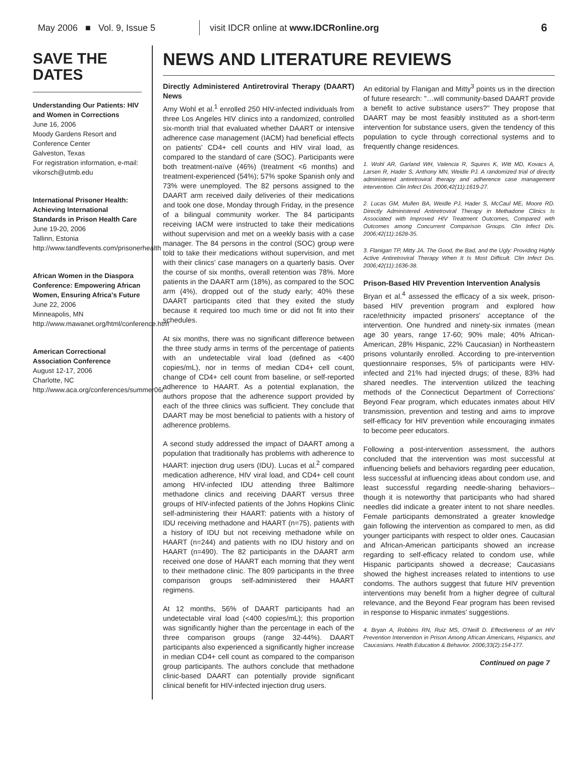May 2006 ■ Vol. 9, Issue 5
visit IDCR online at www.IDCRonline.org
6
SAVE THE DATES
Understanding Our Patients: HIV and Women in Corrections
June 16, 2006
Moody Gardens Resort and Conference Center
Galveston, Texas
For registration information, e-mail: vikorsch@utmb.edu
International Prisoner Health: Achieving International Standards in Prison Health Care
June 19-20, 2006
Tallinn, Estonia
http://www.tandfevents.com/prisonerhealth
African Women in the Diaspora Conference: Empowering African Women, Ensuring Africa's Future
June 22, 2006
Minneapolis, MN
http://www.mawanet.org/html/conference.htm
American Correctional Association Conference
August 12-17, 2006
Charlotte, NC
http://www.aca.org/conferences/summer06/
NEWS AND LITERATURE REVIEWS
Directly Administered Antiretroviral Therapy (DAART) News
Amy Wohl et al.<sup>1</sup> enrolled 250 HIV-infected individuals from three Los Angeles HIV clinics into a randomized, controlled six-month trial that evaluated whether DAART or intensive adherence case management (IACM) had beneficial effects on patients' CD4+ cell counts and HIV viral load, as compared to the standard of care (SOC). Participants were both treatment-naïve (46%) (treatment <6 months) and treatment-experienced (54%); 57% spoke Spanish only and 73% were unemployed. The 82 persons assigned to the DAART arm received daily deliveries of their medications and took one dose, Monday through Friday, in the presence of a bilingual community worker. The 84 participants receiving IACM were instructed to take their medications without supervision and met on a weekly basis with a case manager. The 84 persons in the control (SOC) group were told to take their medications without supervision, and met with their clinics' case managers on a quarterly basis. Over the course of six months, overall retention was 78%. More patients in the DAART arm (18%), as compared to the SOC arm (4%), dropped out of the study early; 40% these DAART participants cited that they exited the study because it required too much time or did not fit into their schedules.
At six months, there was no significant difference between the three study arms in terms of the percentage of patients with an undetectable viral load (defined as <400 copies/mL), nor in terms of median CD4+ cell count, change of CD4+ cell count from baseline, or self-reported adherence to HAART. As a potential explanation, the authors propose that the adherence support provided by each of the three clinics was sufficient. They conclude that DAART may be most beneficial to patients with a history of adherence problems.
A second study addressed the impact of DAART among a population that traditionally has problems with adherence to HAART: injection drug users (IDU). Lucas et al.<sup>2</sup> compared medication adherence, HIV viral load, and CD4+ cell count among HIV-infected IDU attending three Baltimore methadone clinics and receiving DAART versus three groups of HIV-infected patients of the Johns Hopkins Clinic self-administering their HAART: patients with a history of IDU receiving methadone and HAART (n=75), patients with a history of IDU but not receiving methadone while on HAART (n=244) and patients with no IDU history and on HAART (n=490). The 82 participants in the DAART arm received one dose of HAART each morning that they went to their methadone clinic. The 809 participants in the three comparison groups self-administered their HAART regimens.
At 12 months, 56% of DAART participants had an undetectable viral load (<400 copies/mL); this proportion was significantly higher than the percentage in each of the three comparison groups (range 32-44%). DAART participants also experienced a significantly higher increase in median CD4+ cell count as compared to the comparison group participants. The authors conclude that methadone clinic-based DAART can potentially provide significant clinical benefit for HIV-infected injection drug users.
An editorial by Flanigan and Mitty<sup>3</sup> points us in the direction of future research: "…will community-based DAART provide a benefit to active substance users?" They propose that DAART may be most feasibly instituted as a short-term intervention for substance users, given the tendency of this population to cycle through correctional systems and to frequently change residences.
1. Wohl AR, Garland WH, Valencia R, Squires K, Witt MD, Kovacs A, Larsen R, Hader S, Anthony MN, Weidle PJ. A randomized trial of directly administered antiretroviral therapy and adherence case management intervention. Clin Infect Dis. 2006;42(11):1619-27.
2. Lucas GM, Mullen BA, Weidle PJ, Hader S, McCaul ME, Moore RD. Directly Administered Antiretroviral Therapy in Methadone Clinics Is Associated with Improved HIV Treatment Outcomes, Compared with Outcomes among Concurrent Comparison Groups. Clin Infect Dis. 2006;42(11):1628-35.
3. Flanigan TP, Mitty JA. The Good, the Bad, and the Ugly: Providing Highly Active Antiretroviral Therapy When It Is Most Difficult. Clin Infect Dis. 2006;42(11):1636-38.
Prison-Based HIV Prevention Intervention Analysis
Bryan et al.<sup>4</sup> assessed the efficacy of a six week, prison-based HIV prevention program and explored how race/ethnicity impacted prisoners' acceptance of the intervention. One hundred and ninety-six inmates (mean age 30 years, range 17-60; 90% male; 40% African-American, 28% Hispanic, 22% Caucasian) in Northeastern prisons voluntarily enrolled. According to pre-intervention questionnaire responses, 5% of participants were HIV-infected and 21% had injected drugs; of these, 83% had shared needles. The intervention utilized the teaching methods of the Connecticut Department of Corrections' Beyond Fear program, which educates inmates about HIV transmission, prevention and testing and aims to improve self-efficacy for HIV prevention while encouraging inmates to become peer educators.
Following a post-intervention assessment, the authors concluded that the intervention was most successful at influencing beliefs and behaviors regarding peer education, less successful at influencing ideas about condom use, and least successful regarding needle-sharing behaviors--though it is noteworthy that participants who had shared needles did indicate a greater intent to not share needles. Female participants demonstrated a greater knowledge gain following the intervention as compared to men, as did younger participants with respect to older ones. Caucasian and African-American participants showed an increase regarding to self-efficacy related to condom use, while Hispanic participants showed a decrease; Caucasians showed the highest increases related to intentions to use condoms. The authors suggest that future HIV prevention interventions may benefit from a higher degree of cultural relevance, and the Beyond Fear program has been revised in response to Hispanic inmates' suggestions.
4. Bryan A, Robbins RN, Ruiz MS, O'Neill D. Effectiveness of an HIV Prevention Intervention in Prison Among African Americans, Hispanics, and Caucasians. Health Education & Behavior. 2006;33(2):154-177.
Continued on page 7